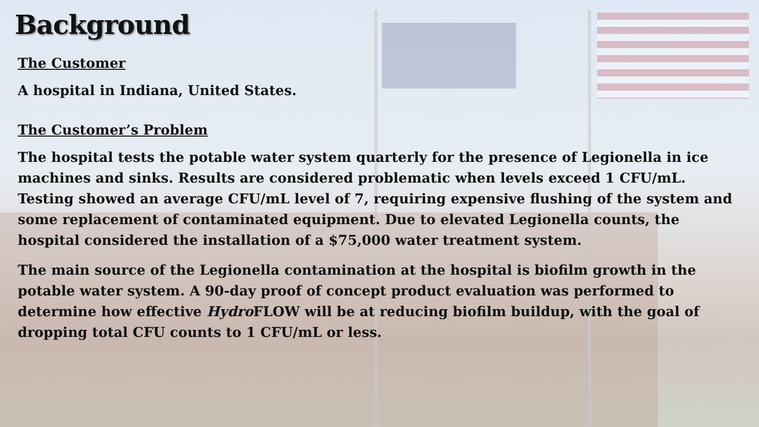Background
The Customer
A hospital in Indiana, United States.
The Customer’s Problem
The hospital tests the potable water system quarterly for the presence of Legionella in ice machines and sinks. Results are considered problematic when levels exceed 1 CFU/mL. Testing showed an average CFU/mL level of 7, requiring expensive flushing of the system and some replacement of contaminated equipment. Due to elevated Legionella counts, the hospital considered the installation of a $75,000 water treatment system.
The main source of the Legionella contamination at the hospital is biofilm growth in the potable water system. A 90-day proof of concept product evaluation was performed to determine how effective Hydro FLOW will be at reducing biofilm buildup, with the goal of dropping total CFU counts to 1 CFU/mL or less.